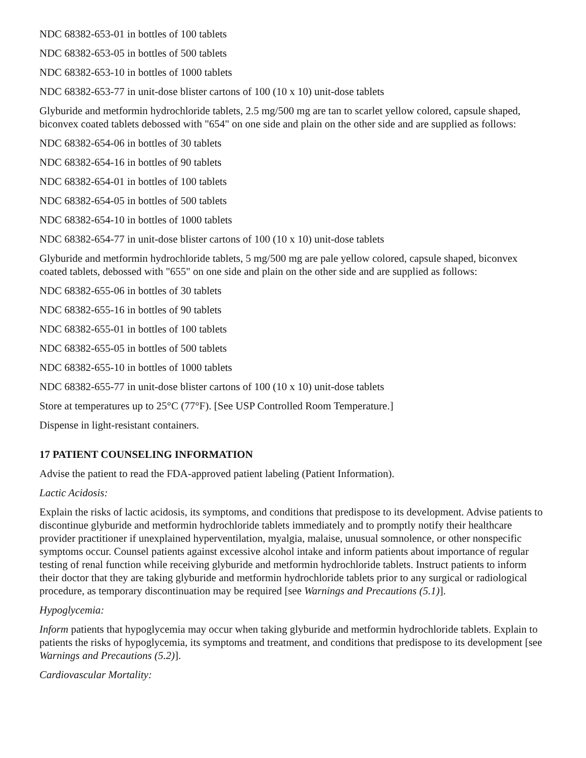NDC 68382-653-01 in bottles of 100 tablets
NDC 68382-653-05 in bottles of 500 tablets
NDC 68382-653-10 in bottles of 1000 tablets
NDC 68382-653-77 in unit-dose blister cartons of 100 (10 x 10) unit-dose tablets
Glyburide and metformin hydrochloride tablets, 2.5 mg/500 mg are tan to scarlet yellow colored, capsule shaped, biconvex coated tablets debossed with "654" on one side and plain on the other side and are supplied as follows:
NDC 68382-654-06 in bottles of 30 tablets
NDC 68382-654-16 in bottles of 90 tablets
NDC 68382-654-01 in bottles of 100 tablets
NDC 68382-654-05 in bottles of 500 tablets
NDC 68382-654-10 in bottles of 1000 tablets
NDC 68382-654-77 in unit-dose blister cartons of 100 (10 x 10) unit-dose tablets
Glyburide and metformin hydrochloride tablets, 5 mg/500 mg are pale yellow colored, capsule shaped, biconvex coated tablets, debossed with "655" on one side and plain on the other side and are supplied as follows:
NDC 68382-655-06 in bottles of 30 tablets
NDC 68382-655-16 in bottles of 90 tablets
NDC 68382-655-01 in bottles of 100 tablets
NDC 68382-655-05 in bottles of 500 tablets
NDC 68382-655-10 in bottles of 1000 tablets
NDC 68382-655-77 in unit-dose blister cartons of 100 (10 x 10) unit-dose tablets
Store at temperatures up to 25°C (77°F). [See USP Controlled Room Temperature.]
Dispense in light-resistant containers.
17 PATIENT COUNSELING INFORMATION
Advise the patient to read the FDA-approved patient labeling (Patient Information).
Lactic Acidosis:
Explain the risks of lactic acidosis, its symptoms, and conditions that predispose to its development. Advise patients to discontinue glyburide and metformin hydrochloride tablets immediately and to promptly notify their healthcare provider practitioner if unexplained hyperventilation, myalgia, malaise, unusual somnolence, or other nonspecific symptoms occur. Counsel patients against excessive alcohol intake and inform patients about importance of regular testing of renal function while receiving glyburide and metformin hydrochloride tablets. Instruct patients to inform their doctor that they are taking glyburide and metformin hydrochloride tablets prior to any surgical or radiological procedure, as temporary discontinuation may be required [see Warnings and Precautions (5.1)].
Hypoglycemia:
Inform patients that hypoglycemia may occur when taking glyburide and metformin hydrochloride tablets. Explain to patients the risks of hypoglycemia, its symptoms and treatment, and conditions that predispose to its development [see Warnings and Precautions (5.2)].
Cardiovascular Mortality: